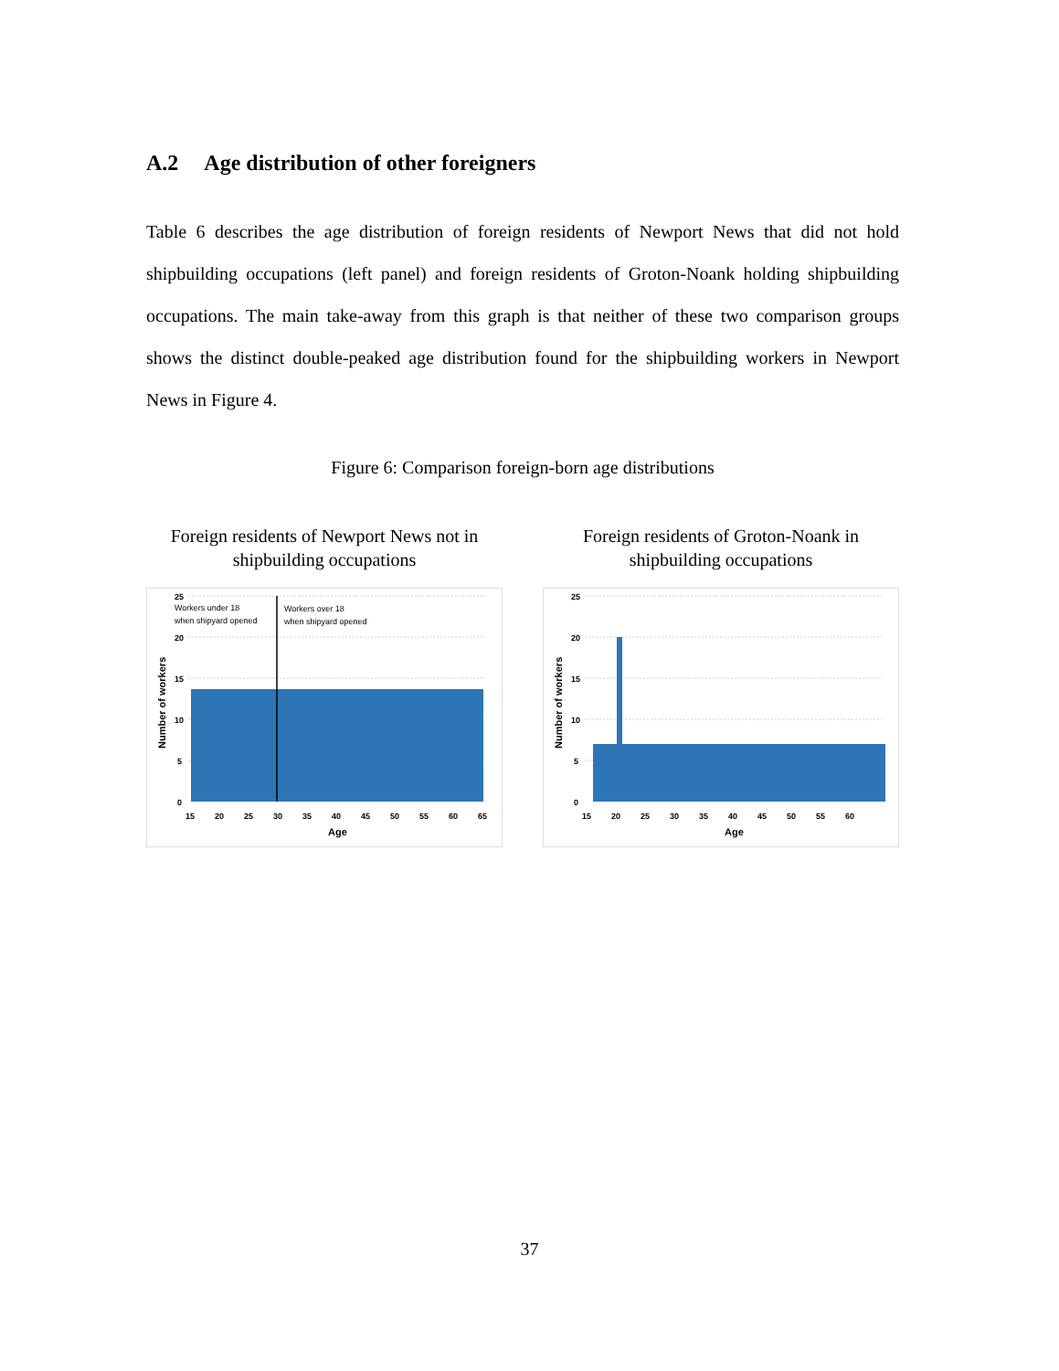A.2 Age distribution of other foreigners
Table 6 describes the age distribution of foreign residents of Newport News that did not hold shipbuilding occupations (left panel) and foreign residents of Groton-Noank holding shipbuilding occupations. The main take-away from this graph is that neither of these two comparison groups shows the distinct double-peaked age distribution found for the shipbuilding workers in Newport News in Figure 4.
Figure 6: Comparison foreign-born age distributions
Foreign residents of Newport News not in shipbuilding occupations
25
20
15
10
5
0
15
20
25
30
35
40
45
50
55
60
65
Age
Number of workers
Workers under 18
when shipyard opened
Workers over 18
when shipyard opened
Foreign residents of Groton-Noank in shipbuilding occupations
25
20
15
10
5
0
15
20
25
30
35
40
45
50
55
60
Age
Number of workers
37